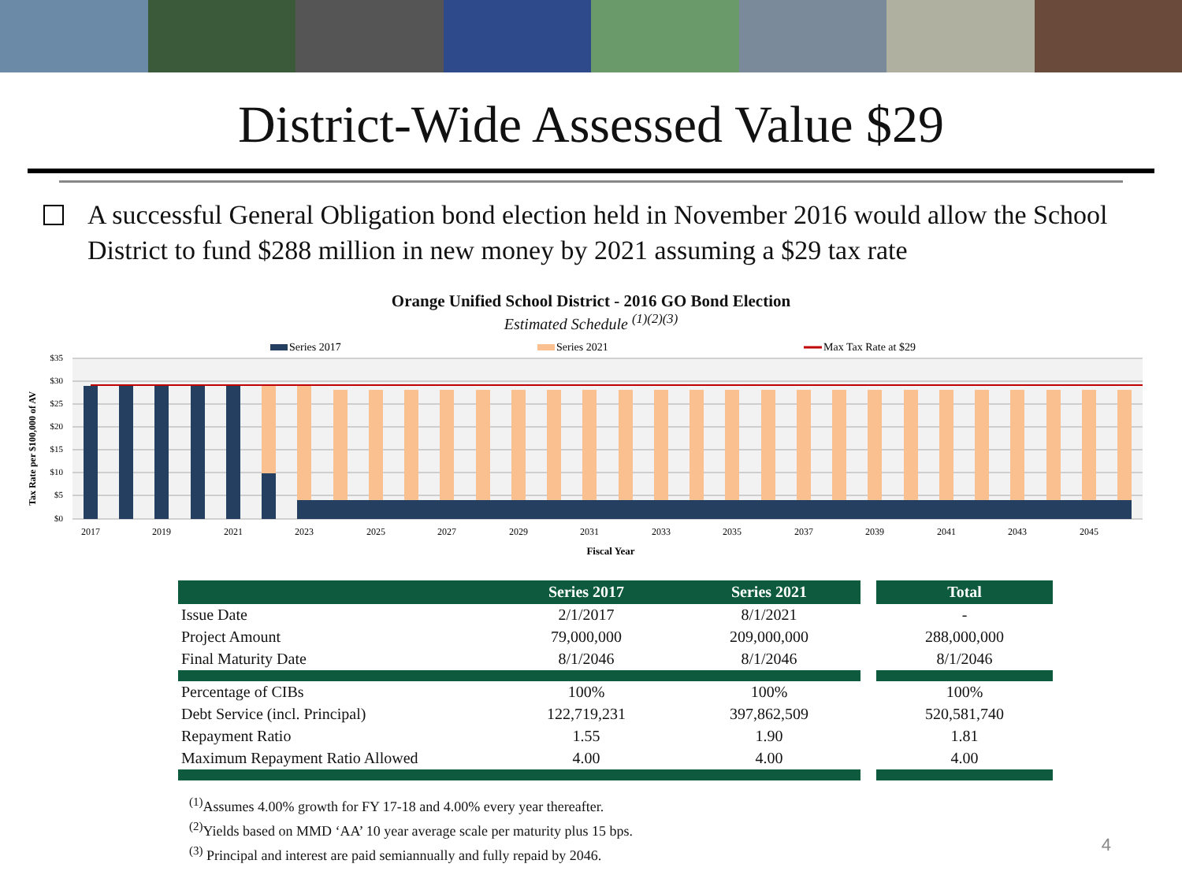District-Wide Assessed Value $29
A successful General Obligation bond election held in November 2016 would allow the School District to fund $288 million in new money by 2021 assuming a $29 tax rate
Orange Unified School District - 2016 GO Bond Election
Estimated Schedule <sup>(1)(2)(3)</sup>
Series 2017
Series 2021
Max Tax Rate at $29
$35
$30
$25
$20
$15
$10
$5
$0
Tax Rate per $100,000 of AV
2017
2019
2021
2023
2025
2027
2029
2031
2033
2035
2037
2039
2041
2043
2045
Fiscal Year
| | Series 2017 | Series 2021 | | Total |
| --- | --- | --- | --- | --- |
| Issue Date | 2/1/2017 | 8/1/2021 | | - |
| Project Amount | 79,000,000 | 209,000,000 | | 288,000,000 |
| Final Maturity Date | 8/1/2046 | 8/1/2046 | | 8/1/2046 |
| Percentage of CIBs | 100% | 100% | | 100% |
| Debt Service (incl. Principal) | 122,719,231 | 397,862,509 | | 520,581,740 |
| Repayment Ratio | 1.55 | 1.90 | | 1.81 |
| Maximum Repayment Ratio Allowed | 4.00 | 4.00 | | 4.00 |
<sup>(1)</sup> Assumes 4.00% growth for FY 17-18 and 4.00% every year thereafter.
<sup>(2)</sup> Yields based on MMD ‘AA’ 10 year average scale per maturity plus 15 bps.
<sup>(3)</sup> Principal and interest are paid semiannually and fully repaid by 2046.
4